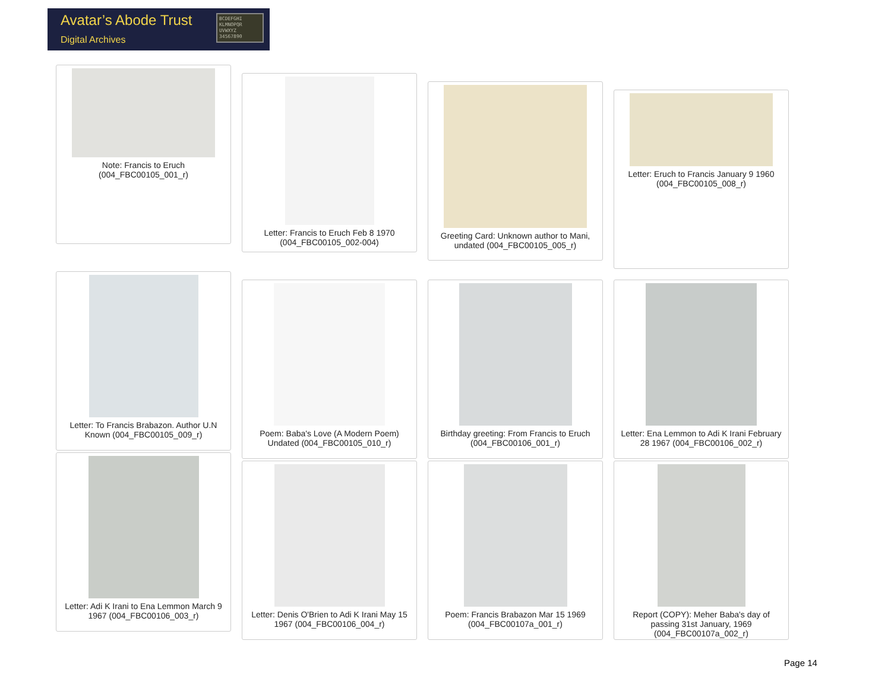Avatar’s Abode Trust
Digital Archives
BCDEFGHI KLMNOPQR UVWXYZ 34567890
Note: Francis to Eruch
(004_FBC00105_001_r)
Letter: Francis to Eruch Feb 8 1970
(004_FBC00105_002-004)
Greeting Card: Unknown author to Mani,
undated (004_FBC00105_005_r)
Letter: Eruch to Francis January 9 1960
(004_FBC00105_008_r)
Letter: To Francis Brabazon. Author U.N
Known (004_FBC00105_009_r)
Poem: Baba's Love (A Modern Poem)
Undated (004_FBC00105_010_r)
Birthday greeting: From Francis to Eruch
(004_FBC00106_001_r)
Letter: Ena Lemmon to Adi K Irani February
28 1967 (004_FBC00106_002_r)
Letter: Adi K Irani to Ena Lemmon March 9
1967 (004_FBC00106_003_r)
Letter: Denis O'Brien to Adi K Irani May 15
1967 (004_FBC00106_004_r)
Poem: Francis Brabazon Mar 15 1969
(004_FBC00107a_001_r)
Report (COPY): Meher Baba's day of
passing 31st January, 1969
(004_FBC00107a_002_r)
Page 14